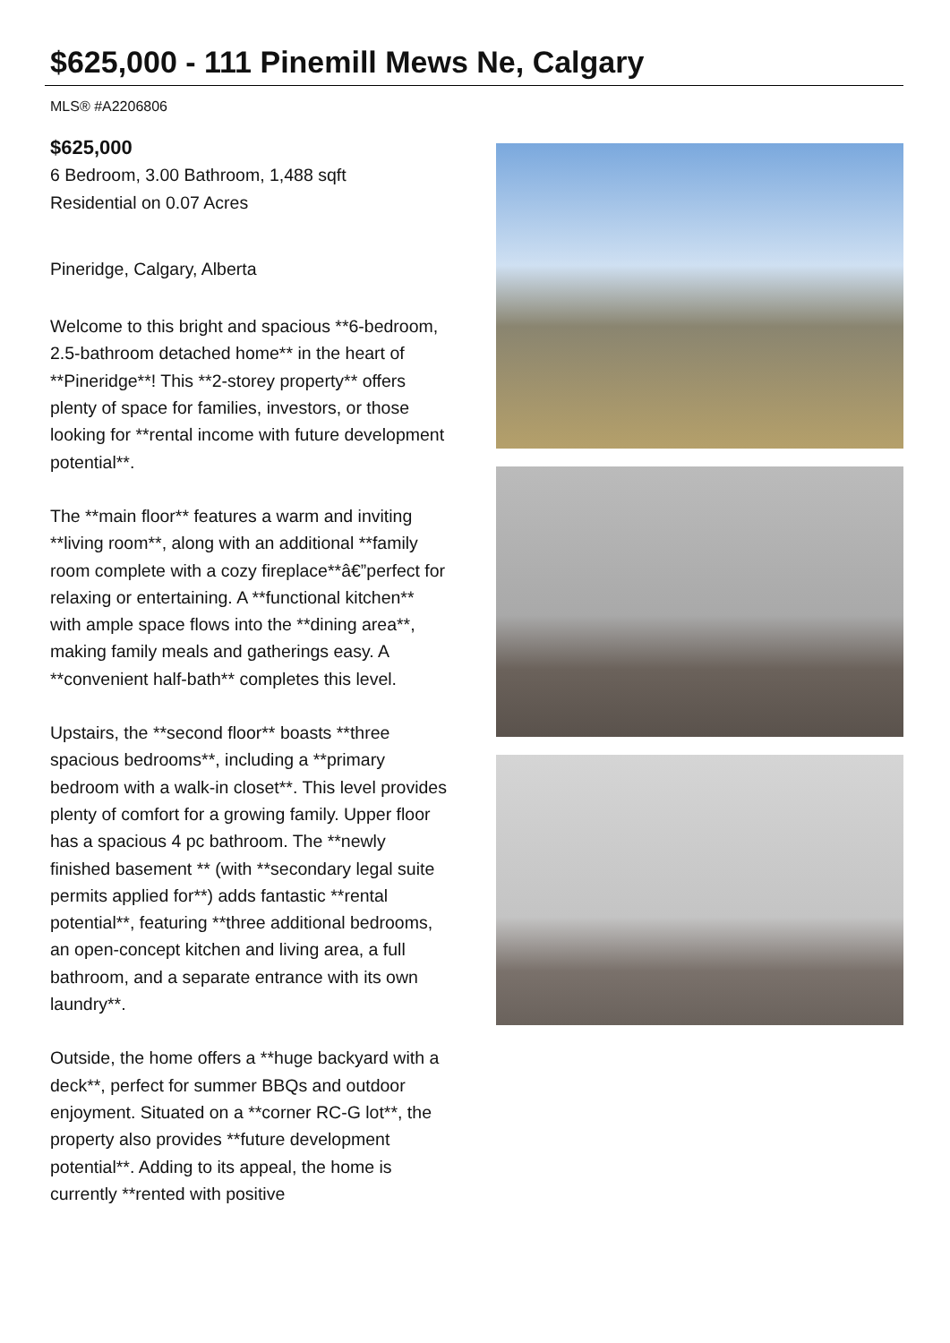$625,000 - 111 Pinemill Mews Ne, Calgary
MLS® #A2206806
$625,000
6 Bedroom, 3.00 Bathroom, 1,488 sqft
Residential on 0.07 Acres
Pineridge, Calgary, Alberta
Welcome to this bright and spacious **6-bedroom, 2.5-bathroom detached home** in the heart of **Pineridge**! This **2-storey property** offers plenty of space for families, investors, or those looking for **rental income with future development potential**.
The **main floor** features a warm and inviting **living room**, along with an additional **family room complete with a cozy fireplace**â€”perfect for relaxing or entertaining. A **functional kitchen** with ample space flows into the **dining area**, making family meals and gatherings easy. A **convenient half-bath** completes this level.
Upstairs, the **second floor** boasts **three spacious bedrooms**, including a **primary bedroom with a walk-in closet**. This level provides plenty of comfort for a growing family. Upper floor has a spacious 4 pc bathroom. The **newly finished basement ** (with **secondary legal suite permits applied for**) adds fantastic **rental potential**, featuring **three additional bedrooms, an open-concept kitchen and living area, a full bathroom, and a separate entrance with its own laundry**.
Outside, the home offers a **huge backyard with a deck**, perfect for summer BBQs and outdoor enjoyment. Situated on a **corner RC-G lot**, the property also provides **future development potential**. Adding to its appeal, the home is currently **rented with positive